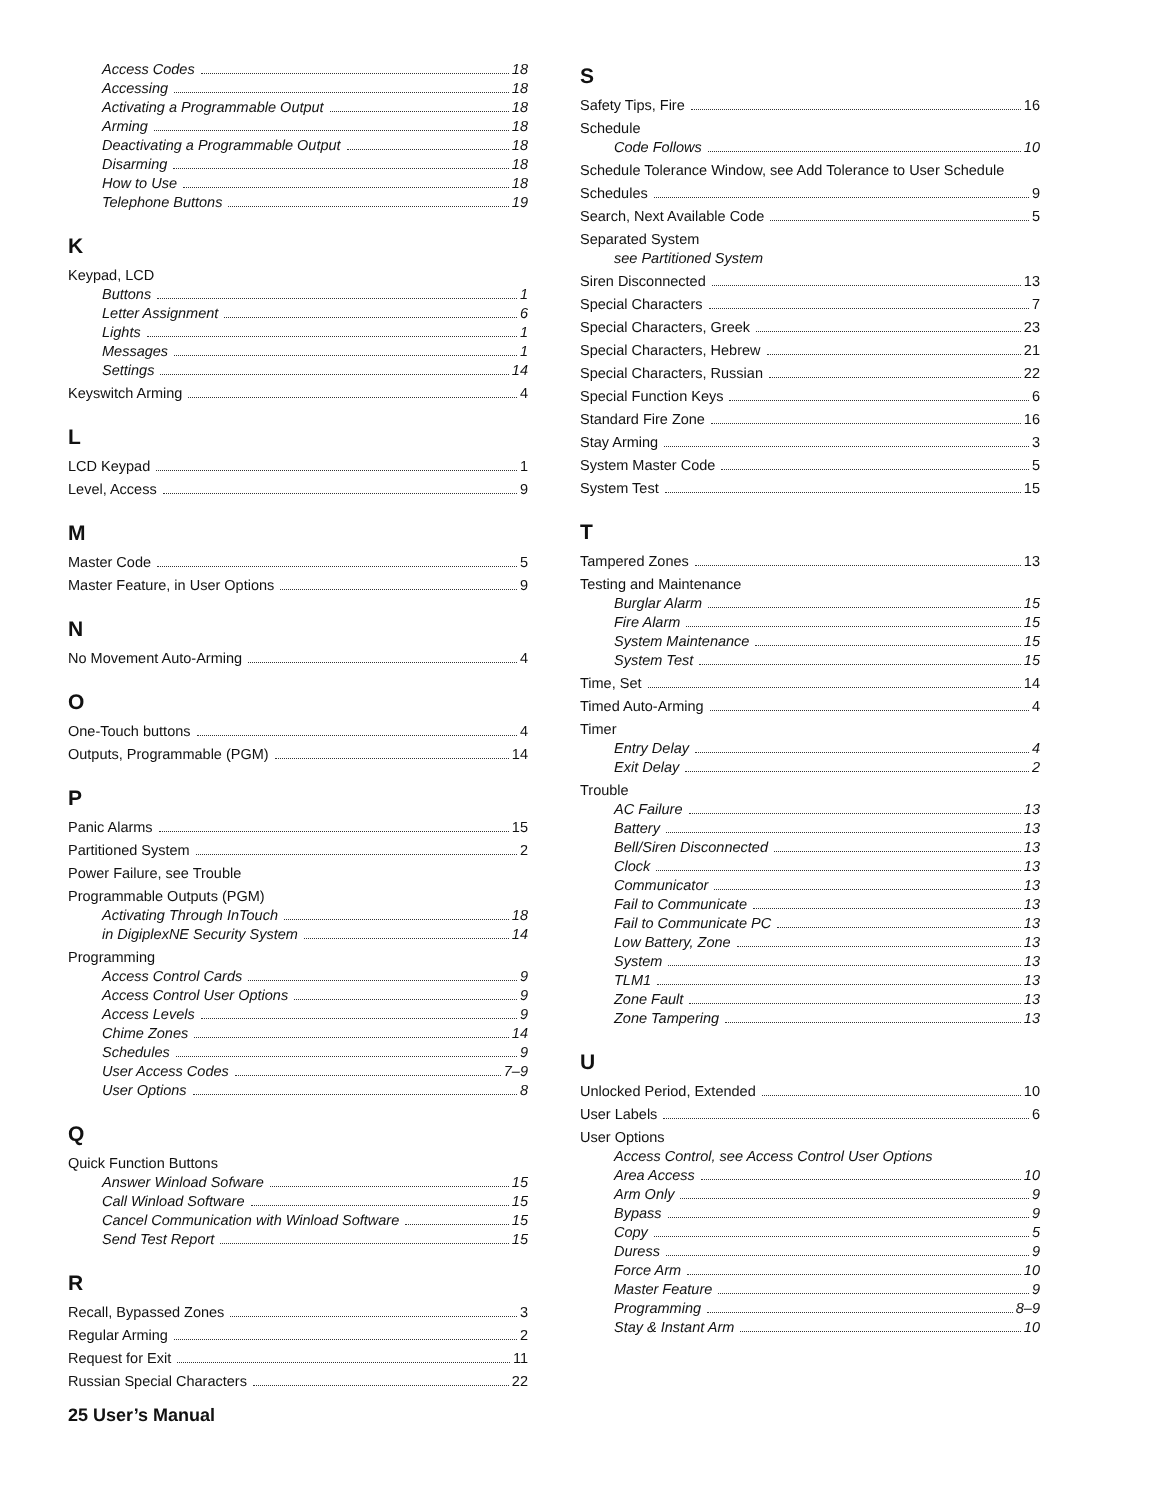Access Codes 18
Accessing 18
Activating a Programmable Output 18
Arming 18
Deactivating a Programmable Output 18
Disarming 18
How to Use 18
Telephone Buttons 19
K
Keypad, LCD
Buttons 1
Letter Assignment 6
Lights 1
Messages 1
Settings 14
Keyswitch Arming 4
L
LCD Keypad 1
Level, Access 9
M
Master Code 5
Master Feature, in User Options 9
N
No Movement Auto-Arming 4
O
One-Touch buttons 4
Outputs, Programmable (PGM) 14
P
Panic Alarms 15
Partitioned System 2
Power Failure, see Trouble
Programmable Outputs (PGM)
Activating Through InTouch 18
in DigiplexNE Security System 14
Programming
Access Control Cards 9
Access Control User Options 9
Access Levels 9
Chime Zones 14
Schedules 9
User Access Codes 7–9
User Options 8
Q
Quick Function Buttons
Answer Winload Sofware 15
Call Winload Software 15
Cancel Communication with Winload Software 15
Send Test Report 15
R
Recall, Bypassed Zones 3
Regular Arming 2
Request for Exit 11
Russian Special Characters 22
S
Safety Tips, Fire 16
Schedule
Code Follows 10
Schedule Tolerance Window, see Add Tolerance to User Schedule
Schedules 9
Search, Next Available Code 5
Separated System
see Partitioned System
Siren Disconnected 13
Special Characters 7
Special Characters, Greek 23
Special Characters, Hebrew 21
Special Characters, Russian 22
Special Function Keys 6
Standard Fire Zone 16
Stay Arming 3
System Master Code 5
System Test 15
T
Tampered Zones 13
Testing and Maintenance
Burglar Alarm 15
Fire Alarm 15
System Maintenance 15
System Test 15
Time, Set 14
Timed Auto-Arming 4
Timer
Entry Delay 4
Exit Delay 2
Trouble
AC Failure 13
Battery 13
Bell/Siren Disconnected 13
Clock 13
Communicator 13
Fail to Communicate 13
Fail to Communicate PC 13
Low Battery, Zone 13
System 13
TLM1 13
Zone Fault 13
Zone Tampering 13
U
Unlocked Period, Extended 10
User Labels 6
User Options
Access Control, see Access Control User Options
Area Access 10
Arm Only 9
Bypass 9
Copy 5
Duress 9
Force Arm 10
Master Feature 9
Programming 8–9
Stay & Instant Arm 10
25 User’s Manual